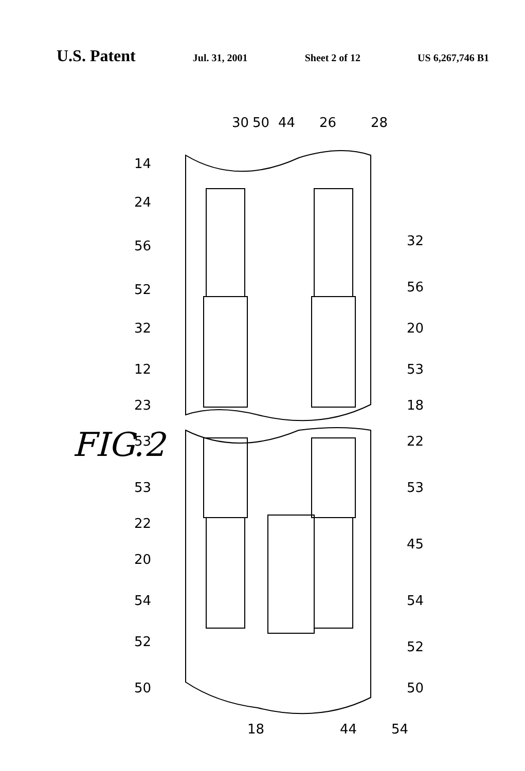U.S. Patent Jul. 31, 2001 Sheet 2 of 12 US 6,267,746 B1
14
24
56
52
32
12
23
53
53
22
20
54
52
50
30
50
44
26
28
32
56
20
53
18
22
53
45
54
52
50
18
44
54
FIG.2